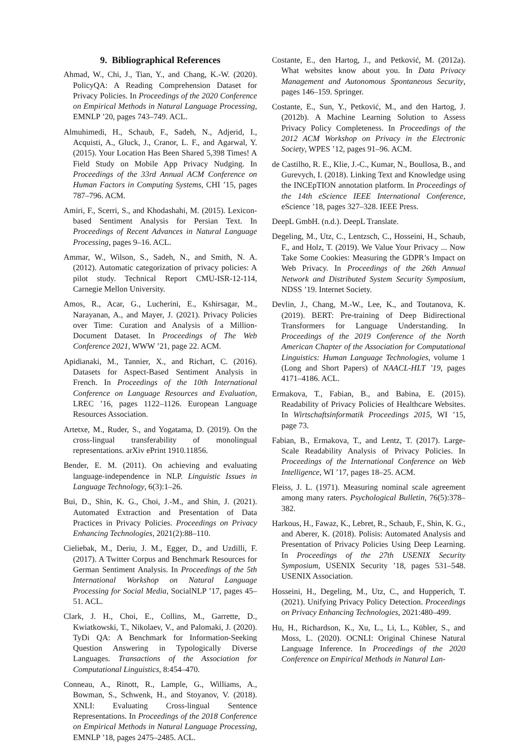9. Bibliographical References
Ahmad, W., Chi, J., Tian, Y., and Chang, K.-W. (2020). PolicyQA: A Reading Comprehension Dataset for Privacy Policies. In Proceedings of the 2020 Conference on Empirical Methods in Natural Language Processing, EMNLP ’20, pages 743–749. ACL.
Almuhimedi, H., Schaub, F., Sadeh, N., Adjerid, I., Acquisti, A., Gluck, J., Cranor, L. F., and Agarwal, Y. (2015). Your Location Has Been Shared 5,398 Times! A Field Study on Mobile App Privacy Nudging. In Proceedings of the 33rd Annual ACM Conference on Human Factors in Computing Systems, CHI ’15, pages 787–796. ACM.
Amiri, F., Scerri, S., and Khodashahi, M. (2015). Lexicon-based Sentiment Analysis for Persian Text. In Proceedings of Recent Advances in Natural Language Processing, pages 9–16. ACL.
Ammar, W., Wilson, S., Sadeh, N., and Smith, N. A. (2012). Automatic categorization of privacy policies: A pilot study. Technical Report CMU-ISR-12-114, Carnegie Mellon University.
Amos, R., Acar, G., Lucherini, E., Kshirsagar, M., Narayanan, A., and Mayer, J. (2021). Privacy Policies over Time: Curation and Analysis of a Million-Document Dataset. In Proceedings of The Web Conference 2021, WWW ’21, page 22. ACM.
Apidianaki, M., Tannier, X., and Richart, C. (2016). Datasets for Aspect-Based Sentiment Analysis in French. In Proceedings of the 10th International Conference on Language Resources and Evaluation, LREC ’16, pages 1122–1126. European Language Resources Association.
Artetxe, M., Ruder, S., and Yogatama, D. (2019). On the cross-lingual transferability of monolingual representations. arXiv ePrint 1910.11856.
Bender, E. M. (2011). On achieving and evaluating language-independence in NLP. Linguistic Issues in Language Technology, 6(3):1–26.
Bui, D., Shin, K. G., Choi, J.-M., and Shin, J. (2021). Automated Extraction and Presentation of Data Practices in Privacy Policies. Proceedings on Privacy Enhancing Technologies, 2021(2):88–110.
Cieliebak, M., Deriu, J. M., Egger, D., and Uzdilli, F. (2017). A Twitter Corpus and Benchmark Resources for German Sentiment Analysis. In Proceedings of the 5th International Workshop on Natural Language Processing for Social Media, SocialNLP ’17, pages 45–51. ACL.
Clark, J. H., Choi, E., Collins, M., Garrette, D., Kwiatkowski, T., Nikolaev, V., and Palomaki, J. (2020). TyDi QA: A Benchmark for Information-Seeking Question Answering in Typologically Diverse Languages. Transactions of the Association for Computational Linguistics, 8:454–470.
Conneau, A., Rinott, R., Lample, G., Williams, A., Bowman, S., Schwenk, H., and Stoyanov, V. (2018). XNLI: Evaluating Cross-lingual Sentence Representations. In Proceedings of the 2018 Conference on Empirical Methods in Natural Language Processing, EMNLP ’18, pages 2475–2485. ACL.
Costante, E., den Hartog, J., and Petković, M. (2012a). What websites know about you. In Data Privacy Management and Autonomous Spontaneous Security, pages 146–159. Springer.
Costante, E., Sun, Y., Petković, M., and den Hartog, J. (2012b). A Machine Learning Solution to Assess Privacy Policy Completeness. In Proceedings of the 2012 ACM Workshop on Privacy in the Electronic Society, WPES ’12, pages 91–96. ACM.
de Castilho, R. E., Klie, J.-C., Kumar, N., Boullosa, B., and Gurevych, I. (2018). Linking Text and Knowledge using the INCEpTION annotation platform. In Proceedings of the 14th eScience IEEE International Conference, eScience ’18, pages 327–328. IEEE Press.
DeepL GmbH. (n.d.). DeepL Translate.
Degeling, M., Utz, C., Lentzsch, C., Hosseini, H., Schaub, F., and Holz, T. (2019). We Value Your Privacy ... Now Take Some Cookies: Measuring the GDPR’s Impact on Web Privacy. In Proceedings of the 26th Annual Network and Distributed System Security Symposium, NDSS ’19. Internet Society.
Devlin, J., Chang, M.-W., Lee, K., and Toutanova, K. (2019). BERT: Pre-training of Deep Bidirectional Transformers for Language Understanding. In Proceedings of the 2019 Conference of the North American Chapter of the Association for Computational Linguistics: Human Language Technologies, volume 1 (Long and Short Papers) of NAACL-HLT ’19, pages 4171–4186. ACL.
Ermakova, T., Fabian, B., and Babina, E. (2015). Readability of Privacy Policies of Healthcare Websites. In Wirtschaftsinformatik Proceedings 2015, WI ’15, page 73.
Fabian, B., Ermakova, T., and Lentz, T. (2017). Large-Scale Readability Analysis of Privacy Policies. In Proceedings of the International Conference on Web Intelligence, WI ’17, pages 18–25. ACM.
Fleiss, J. L. (1971). Measuring nominal scale agreement among many raters. Psychological Bulletin, 76(5):378–382.
Harkous, H., Fawaz, K., Lebret, R., Schaub, F., Shin, K. G., and Aberer, K. (2018). Polisis: Automated Analysis and Presentation of Privacy Policies Using Deep Learning. In Proceedings of the 27th USENIX Security Symposium, USENIX Security ’18, pages 531–548. USENIX Association.
Hosseini, H., Degeling, M., Utz, C., and Hupperich, T. (2021). Unifying Privacy Policy Detection. Proceedings on Privacy Enhancing Technologies, 2021:480–499.
Hu, H., Richardson, K., Xu, L., Li, L., Kübler, S., and Moss, L. (2020). OCNLI: Original Chinese Natural Language Inference. In Proceedings of the 2020 Conference on Empirical Methods in Natural Lan-